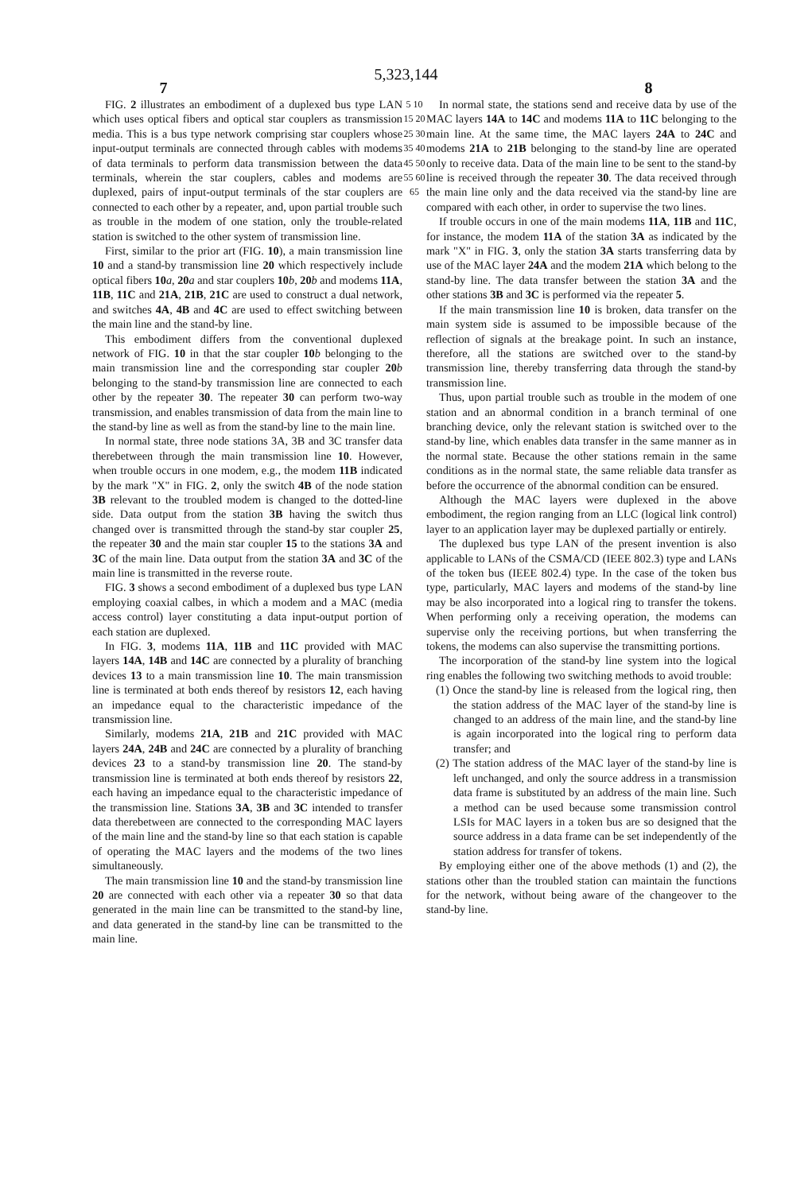5,323,144
7 8
FIG. 2 illustrates an embodiment of a duplexed bus type LAN which uses optical fibers and optical star couplers as transmission media. This is a bus type network comprising star couplers whose input-output terminals are connected through cables with modems of data terminals to perform data transmission between the data terminals, wherein the star couplers, cables and modems are duplexed, pairs of input-output terminals of the star couplers are connected to each other by a repeater, and, upon partial trouble such as trouble in the modem of one station, only the trouble-related station is switched to the other system of transmission line.
First, similar to the prior art (FIG. 10), a main transmission line 10 and a stand-by transmission line 20 which respectively include optical fibers 10 a, 20 a and star couplers 10 b, 20 b and modems 11A, 11B, 11C and 21A, 21B, 21C are used to construct a dual network, and switches 4A, 4B and 4C are used to effect switching between the main line and the stand-by line.
This embodiment differs from the conventional duplexed network of FIG. 10 in that the star coupler 10 b belonging to the main transmission line and the corresponding star coupler 20 b belonging to the stand-by transmission line are connected to each other by the repeater 30. The repeater 30 can perform two-way transmission, and enables transmission of data from the main line to the stand-by line as well as from the stand-by line to the main line.
In normal state, three node stations 3A, 3B and 3C transfer data therebetween through the main transmission line 10. However, when trouble occurs in one modem, e.g., the modem 11B indicated by the mark "X" in FIG. 2, only the switch 4B of the node station 3B relevant to the troubled modem is changed to the dotted-line side. Data output from the station 3B having the switch thus changed over is transmitted through the stand-by star coupler 25, the repeater 30 and the main star coupler 15 to the stations 3A and 3C of the main line. Data output from the station 3A and 3C of the main line is transmitted in the reverse route.
FIG. 3 shows a second embodiment of a duplexed bus type LAN employing coaxial calbes, in which a modem and a MAC (media access control) layer constituting a data input-output portion of each station are duplexed.
In FIG. 3, modems 11A, 11B and 11C provided with MAC layers 14A, 14B and 14C are connected by a plurality of branching devices 13 to a main transmission line 10. The main transmission line is terminated at both ends thereof by resistors 12, each having an impedance equal to the characteristic impedance of the transmission line.
Similarly, modems 21A, 21B and 21C provided with MAC layers 24A, 24B and 24C are connected by a plurality of branching devices 23 to a stand-by transmission line 20. The stand-by transmission line is terminated at both ends thereof by resistors 22, each having an impedance equal to the characteristic impedance of the transmission line. Stations 3A, 3B and 3C intended to transfer data therebetween are connected to the corresponding MAC layers of the main line and the stand-by line so that each station is capable of operating the MAC layers and the modems of the two lines simultaneously.
The main transmission line 10 and the stand-by transmission line 20 are connected with each other via a repeater 30 so that data generated in the main line can be transmitted to the stand-by line, and data generated in the stand-by line can be transmitted to the main line.
5 10 15 20 25 30 35 40 45 50 55 60 65
In normal state, the stations send and receive data by use of the MAC layers 14A to 14C and modems 11A to 11C belonging to the main line. At the same time, the MAC layers 24A to 24C and modems 21A to 21B belonging to the stand-by line are operated only to receive data. Data of the main line to be sent to the stand-by line is received through the repeater 30. The data received through the main line only and the data received via the stand-by line are compared with each other, in order to supervise the two lines.
If trouble occurs in one of the main modems 11A, 11B and 11C, for instance, the modem 11A of the station 3A as indicated by the mark "X" in FIG. 3, only the station 3A starts transferring data by use of the MAC layer 24A and the modem 21A which belong to the stand-by line. The data transfer between the station 3A and the other stations 3B and 3C is performed via the repeater 5.
If the main transmission line 10 is broken, data transfer on the main system side is assumed to be impossible because of the reflection of signals at the breakage point. In such an instance, therefore, all the stations are switched over to the stand-by transmission line, thereby transferring data through the stand-by transmission line.
Thus, upon partial trouble such as trouble in the modem of one station and an abnormal condition in a branch terminal of one branching device, only the relevant station is switched over to the stand-by line, which enables data transfer in the same manner as in the normal state. Because the other stations remain in the same conditions as in the normal state, the same reliable data transfer as before the occurrence of the abnormal condition can be ensured.
Although the MAC layers were duplexed in the above embodiment, the region ranging from an LLC (logical link control) layer to an application layer may be duplexed partially or entirely.
The duplexed bus type LAN of the present invention is also applicable to LANs of the CSMA/CD (IEEE 802.3) type and LANs of the token bus (IEEE 802.4) type. In the case of the token bus type, particularly, MAC layers and modems of the stand-by line may be also incorporated into a logical ring to transfer the tokens. When performing only a receiving operation, the modems can supervise only the receiving portions, but when transferring the tokens, the modems can also supervise the transmitting portions.
The incorporation of the stand-by line system into the logical ring enables the following two switching methods to avoid trouble:
(1) Once the stand-by line is released from the logical ring, then the station address of the MAC layer of the stand-by line is changed to an address of the main line, and the stand-by line is again incorporated into the logical ring to perform data transfer; and
(2) The station address of the MAC layer of the stand-by line is left unchanged, and only the source address in a transmission data frame is substituted by an address of the main line. Such a method can be used because some transmission control LSIs for MAC layers in a token bus are so designed that the source address in a data frame can be set independently of the station address for transfer of tokens.
By employing either one of the above methods (1) and (2), the stations other than the troubled station can maintain the functions for the network, without being aware of the changeover to the stand-by line.